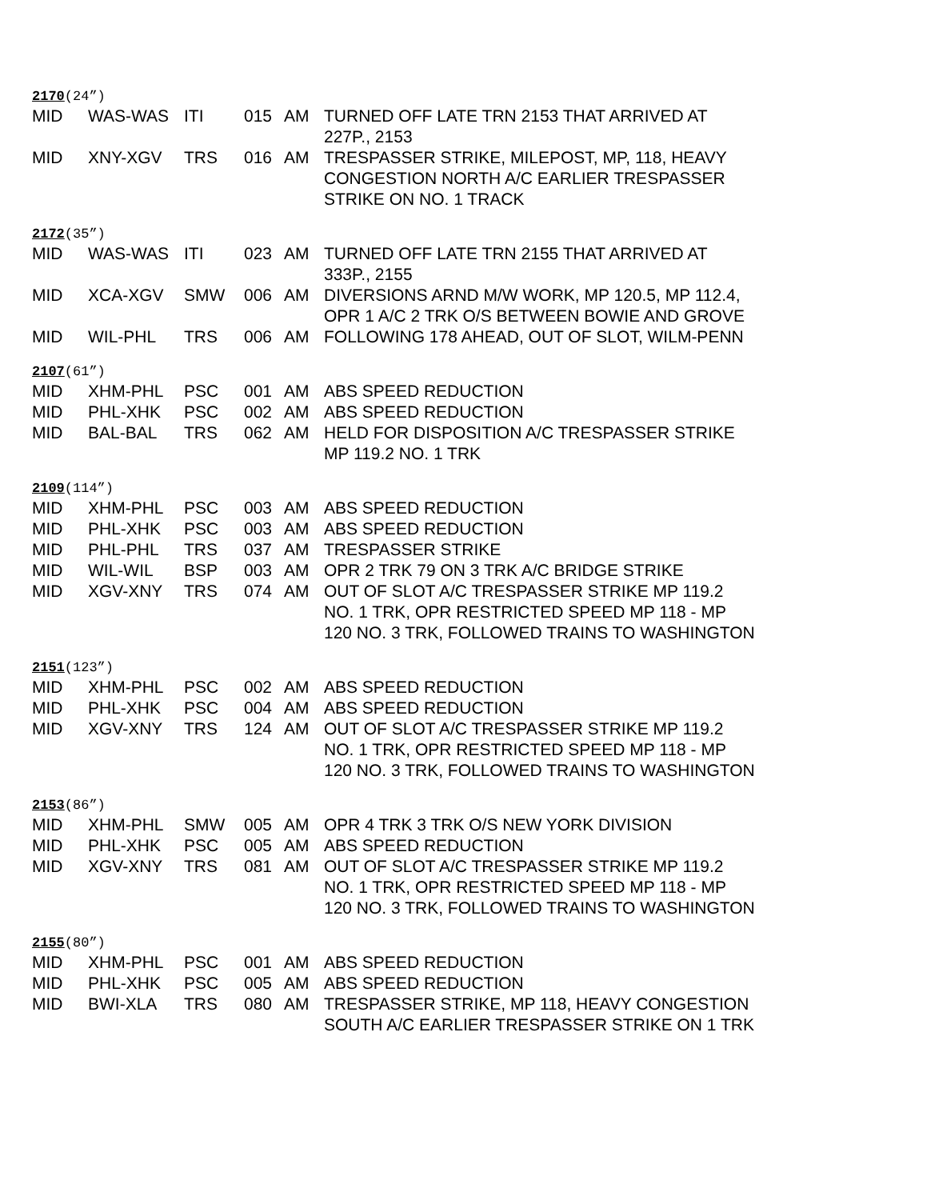2170(24”)
| MID | WAS-WAS | ITI | 015 | AM | TURNED OFF LATE TRN 2153 THAT ARRIVED AT 227P., 2153 |
| MID | XNY-XGV | TRS | 016 | AM | TRESPASSER STRIKE, MILEPOST, MP, 118, HEAVY CONGESTION NORTH A/C EARLIER TRESPASSER STRIKE ON NO. 1 TRACK |
2172(35”)
| MID | WAS-WAS | ITI | 023 | AM | TURNED OFF LATE TRN 2155 THAT ARRIVED AT 333P., 2155 |
| MID | XCA-XGV | SMW | 006 | AM | DIVERSIONS ARND M/W WORK, MP 120.5, MP 112.4, OPR 1 A/C 2 TRK O/S BETWEEN BOWIE AND GROVE |
| MID | WIL-PHL | TRS | 006 | AM | FOLLOWING 178 AHEAD, OUT OF SLOT, WILM-PENN |
2107(61”)
| MID | XHM-PHL | PSC | 001 | AM | ABS SPEED REDUCTION |
| MID | PHL-XHK | PSC | 002 | AM | ABS SPEED REDUCTION |
| MID | BAL-BAL | TRS | 062 | AM | HELD FOR DISPOSITION A/C TRESPASSER STRIKE MP 119.2 NO. 1 TRK |
2109(114”)
| MID | XHM-PHL | PSC | 003 | AM | ABS SPEED REDUCTION |
| MID | PHL-XHK | PSC | 003 | AM | ABS SPEED REDUCTION |
| MID | PHL-PHL | TRS | 037 | AM | TRESPASSER STRIKE |
| MID | WIL-WIL | BSP | 003 | AM | OPR 2 TRK 79 ON 3 TRK A/C BRIDGE STRIKE |
| MID | XGV-XNY | TRS | 074 | AM | OUT OF SLOT A/C TRESPASSER STRIKE MP 119.2 NO. 1 TRK, OPR RESTRICTED SPEED MP 118 - MP 120 NO. 3 TRK, FOLLOWED TRAINS TO WASHINGTON |
2151(123”)
| MID | XHM-PHL | PSC | 002 | AM | ABS SPEED REDUCTION |
| MID | PHL-XHK | PSC | 004 | AM | ABS SPEED REDUCTION |
| MID | XGV-XNY | TRS | 124 | AM | OUT OF SLOT A/C TRESPASSER STRIKE MP 119.2 NO. 1 TRK, OPR RESTRICTED SPEED MP 118 - MP 120 NO. 3 TRK, FOLLOWED TRAINS TO WASHINGTON |
2153(86”)
| MID | XHM-PHL | SMW | 005 | AM | OPR 4 TRK 3 TRK O/S NEW YORK DIVISION |
| MID | PHL-XHK | PSC | 005 | AM | ABS SPEED REDUCTION |
| MID | XGV-XNY | TRS | 081 | AM | OUT OF SLOT A/C TRESPASSER STRIKE MP 119.2 NO. 1 TRK, OPR RESTRICTED SPEED MP 118 - MP 120 NO. 3 TRK, FOLLOWED TRAINS TO WASHINGTON |
2155(80”)
| MID | XHM-PHL | PSC | 001 | AM | ABS SPEED REDUCTION |
| MID | PHL-XHK | PSC | 005 | AM | ABS SPEED REDUCTION |
| MID | BWI-XLA | TRS | 080 | AM | TRESPASSER STRIKE, MP 118, HEAVY CONGESTION SOUTH A/C EARLIER TRESPASSER STRIKE ON 1 TRK |